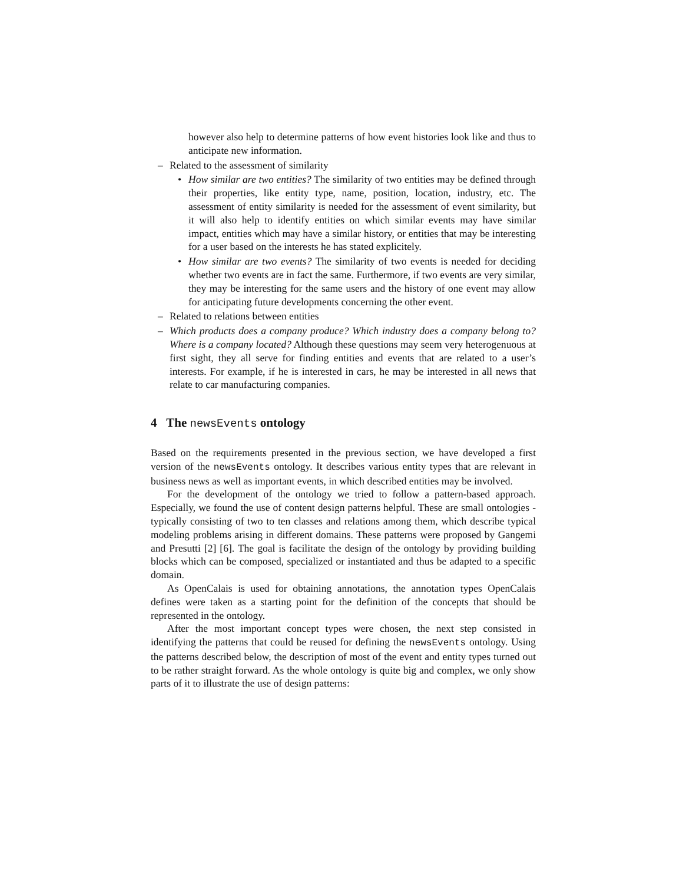however also help to determine patterns of how event histories look like and thus to anticipate new information.
– Related to the assessment of similarity
• How similar are two entities? The similarity of two entities may be defined through their properties, like entity type, name, position, location, industry, etc. The assessment of entity similarity is needed for the assessment of event similarity, but it will also help to identify entities on which similar events may have similar impact, entities which may have a similar history, or entities that may be interesting for a user based on the interests he has stated explicitely.
• How similar are two events? The similarity of two events is needed for deciding whether two events are in fact the same. Furthermore, if two events are very similar, they may be interesting for the same users and the history of one event may allow for anticipating future developments concerning the other event.
– Related to relations between entities
– Which products does a company produce? Which industry does a company belong to? Where is a company located? Although these questions may seem very heterogenuous at first sight, they all serve for finding entities and events that are related to a user’s interests. For example, if he is interested in cars, he may be interested in all news that relate to car manufacturing companies.
4 The newsEvents ontology
Based on the requirements presented in the previous section, we have developed a first version of the newsEvents ontology. It describes various entity types that are relevant in business news as well as important events, in which described entities may be involved.
For the development of the ontology we tried to follow a pattern-based approach. Especially, we found the use of content design patterns helpful. These are small ontologies - typically consisting of two to ten classes and relations among them, which describe typical modeling problems arising in different domains. These patterns were proposed by Gangemi and Presutti [2] [6]. The goal is facilitate the design of the ontology by providing building blocks which can be composed, specialized or instantiated and thus be adapted to a specific domain.
As OpenCalais is used for obtaining annotations, the annotation types OpenCalais defines were taken as a starting point for the definition of the concepts that should be represented in the ontology.
After the most important concept types were chosen, the next step consisted in identifying the patterns that could be reused for defining the newsEvents ontology. Using the patterns described below, the description of most of the event and entity types turned out to be rather straight forward. As the whole ontology is quite big and complex, we only show parts of it to illustrate the use of design patterns: